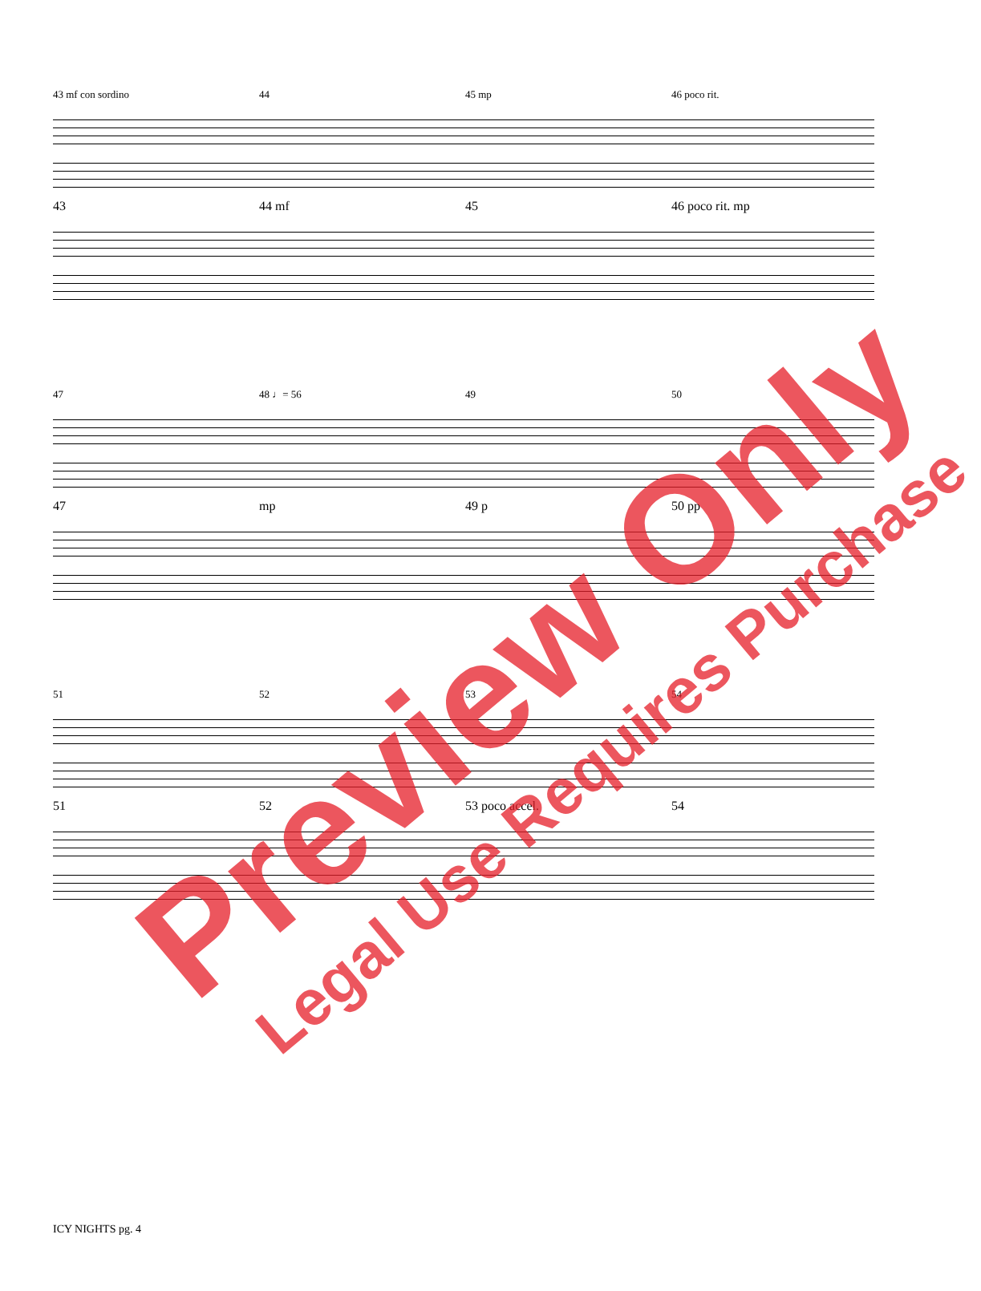43 mf con sordino 44 45 mp 46 poco rit.
43 44 mf 45 46 poco rit. mp
47 48 ♩= 56 49 50
47 mp 49 p 50 pp
51 52 53 54
51 52 53 poco accel. 54
ICY NIGHTS pg. 4
Preview Only
Legal Use Requires Purchase